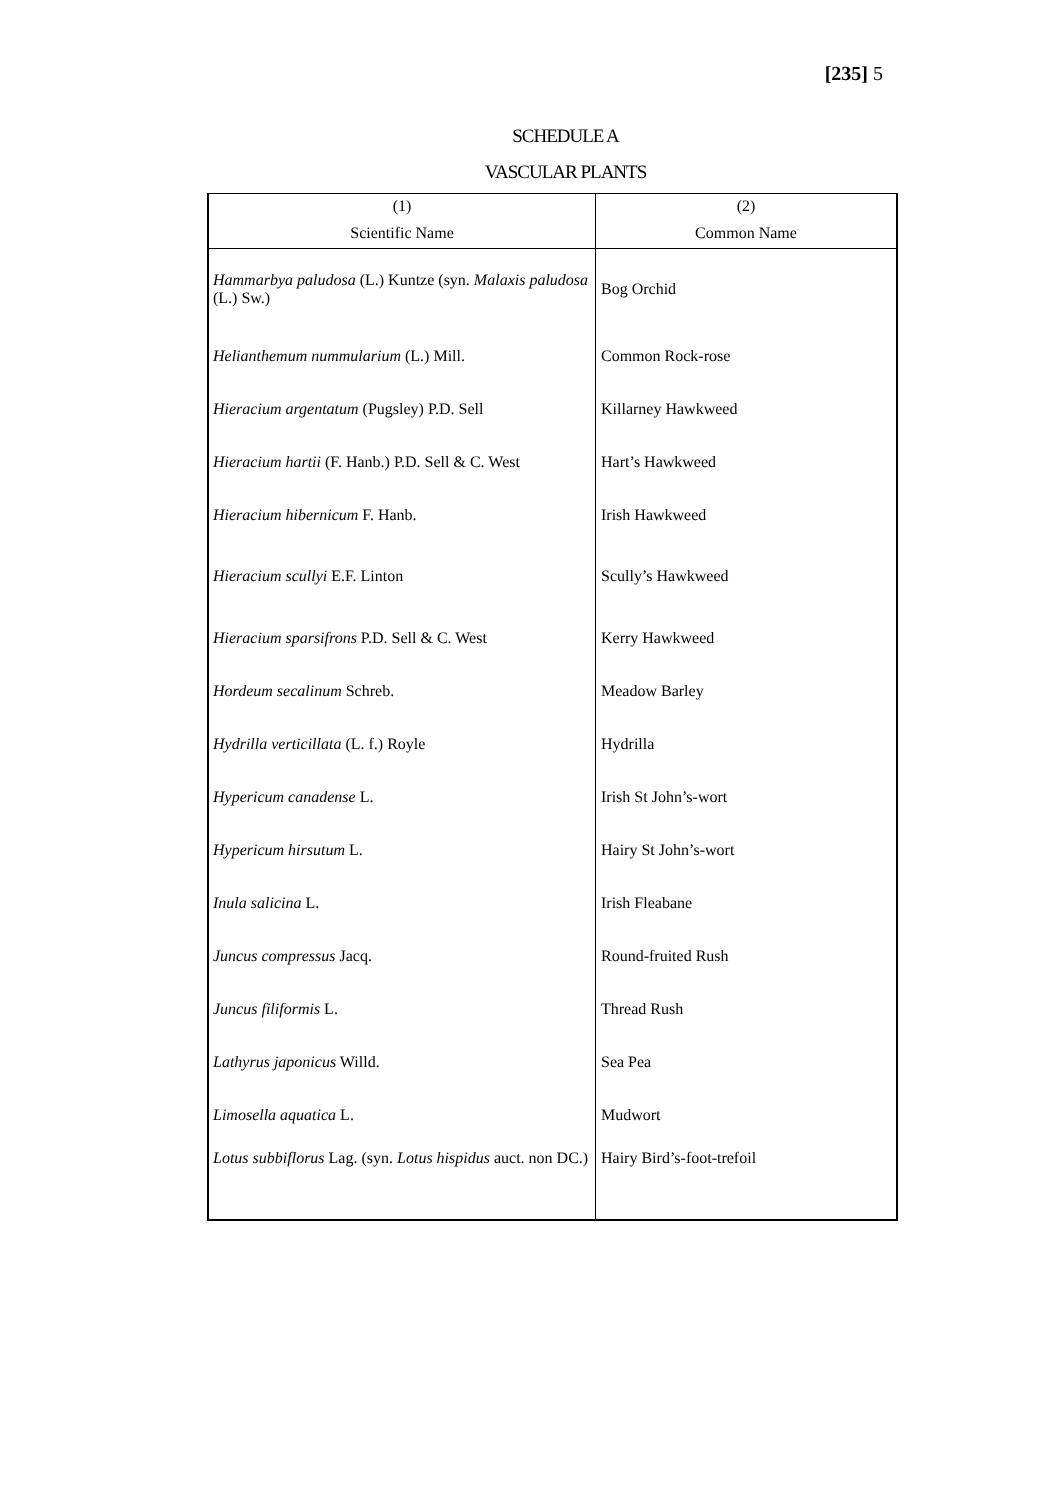[235] 5
SCHEDULE A
VASCULAR PLANTS
| (1) | (2) |
| --- | --- |
| Scientific Name | Common Name |
| Hammarbya paludosa (L.) Kuntze (syn. Malaxis paludosa (L.) Sw.) | Bog Orchid |
| Helianthemum nummularium (L.) Mill. | Common Rock-rose |
| Hieracium argentatum (Pugsley) P.D. Sell | Killarney Hawkweed |
| Hieracium hartii (F. Hanb.) P.D. Sell & C. West | Hart’s Hawkweed |
| Hieracium hibernicum F. Hanb. | Irish Hawkweed |
| Hieracium scullyi E.F. Linton | Scully’s Hawkweed |
| Hieracium sparsifrons P.D. Sell & C. West | Kerry Hawkweed |
| Hordeum secalinum Schreb. | Meadow Barley |
| Hydrilla verticillata (L. f.) Royle | Hydrilla |
| Hypericum canadense L. | Irish St John’s-wort |
| Hypericum hirsutum L. | Hairy St John’s-wort |
| Inula salicina L. | Irish Fleabane |
| Juncus compressus Jacq. | Round-fruited Rush |
| Juncus filiformis L. | Thread Rush |
| Lathyrus japonicus Willd. | Sea Pea |
| Limosella aquatica L. | Mudwort |
| Lotus subbiflorus Lag. (syn. Lotus hispidus auct. non DC.) | Hairy Bird’s-foot-trefoil |